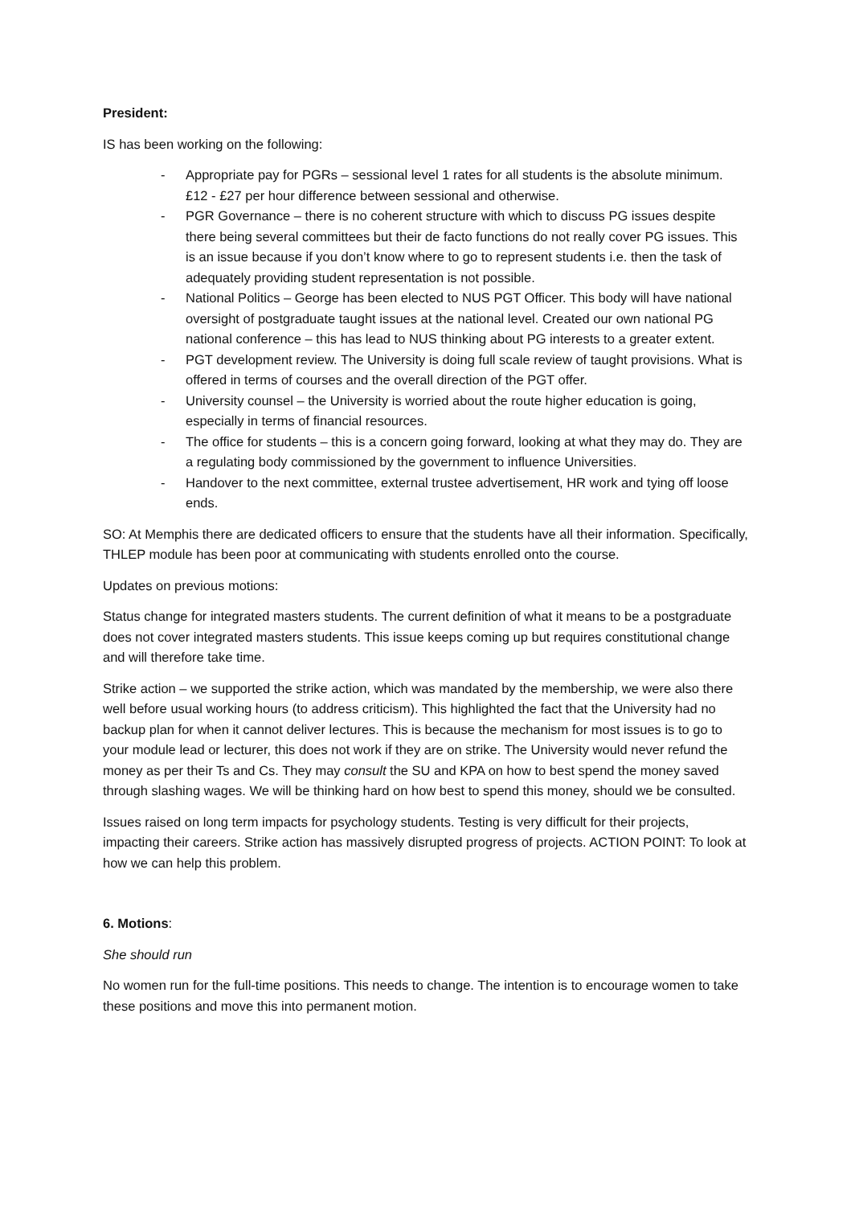President:
IS has been working on the following:
- Appropriate pay for PGRs – sessional level 1 rates for all students is the absolute minimum. £12 - £27 per hour difference between sessional and otherwise.
- PGR Governance – there is no coherent structure with which to discuss PG issues despite there being several committees but their de facto functions do not really cover PG issues. This is an issue because if you don’t know where to go to represent students i.e. then the task of adequately providing student representation is not possible.
- National Politics – George has been elected to NUS PGT Officer. This body will have national oversight of postgraduate taught issues at the national level. Created our own national PG national conference – this has lead to NUS thinking about PG interests to a greater extent.
- PGT development review. The University is doing full scale review of taught provisions. What is offered in terms of courses and the overall direction of the PGT offer.
- University counsel – the University is worried about the route higher education is going, especially in terms of financial resources.
- The office for students – this is a concern going forward, looking at what they may do. They are a regulating body commissioned by the government to influence Universities.
- Handover to the next committee, external trustee advertisement, HR work and tying off loose ends.
SO: At Memphis there are dedicated officers to ensure that the students have all their information. Specifically, THLEP module has been poor at communicating with students enrolled onto the course.
Updates on previous motions:
Status change for integrated masters students. The current definition of what it means to be a postgraduate does not cover integrated masters students. This issue keeps coming up but requires constitutional change and will therefore take time.
Strike action – we supported the strike action, which was mandated by the membership, we were also there well before usual working hours (to address criticism). This highlighted the fact that the University had no backup plan for when it cannot deliver lectures. This is because the mechanism for most issues is to go to your module lead or lecturer, this does not work if they are on strike. The University would never refund the money as per their Ts and Cs. They may consult the SU and KPA on how to best spend the money saved through slashing wages. We will be thinking hard on how best to spend this money, should we be consulted.
Issues raised on long term impacts for psychology students. Testing is very difficult for their projects, impacting their careers. Strike action has massively disrupted progress of projects. ACTION POINT: To look at how we can help this problem.
6. Motions:
She should run
No women run for the full-time positions. This needs to change. The intention is to encourage women to take these positions and move this into permanent motion.